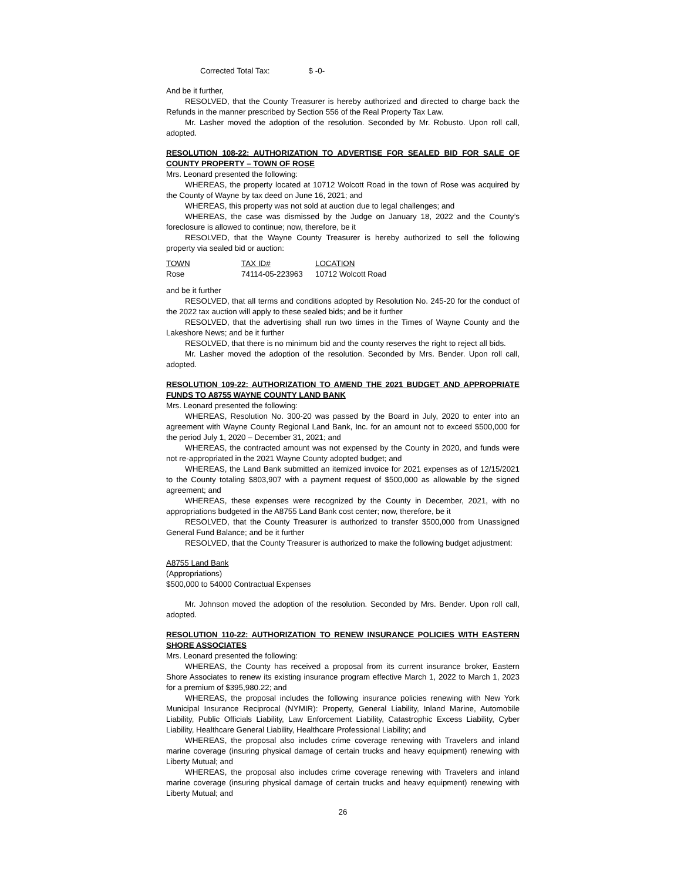Corrected Total Tax: $ -0-
And be it further,
RESOLVED, that the County Treasurer is hereby authorized and directed to charge back the Refunds in the manner prescribed by Section 556 of the Real Property Tax Law.
Mr. Lasher moved the adoption of the resolution. Seconded by Mr. Robusto. Upon roll call, adopted.
RESOLUTION 108-22: AUTHORIZATION TO ADVERTISE FOR SEALED BID FOR SALE OF COUNTY PROPERTY – TOWN OF ROSE
Mrs. Leonard presented the following:
WHEREAS, the property located at 10712 Wolcott Road in the town of Rose was acquired by the County of Wayne by tax deed on June 16, 2021; and
WHEREAS, this property was not sold at auction due to legal challenges; and
WHEREAS, the case was dismissed by the Judge on January 18, 2022 and the County’s foreclosure is allowed to continue; now, therefore, be it
RESOLVED, that the Wayne County Treasurer is hereby authorized to sell the following property via sealed bid or auction:
| TOWN | TAX ID# | LOCATION |
| --- | --- | --- |
| Rose | 74114-05-223963 | 10712 Wolcott Road |
and be it further
RESOLVED, that all terms and conditions adopted by Resolution No. 245-20 for the conduct of the 2022 tax auction will apply to these sealed bids; and be it further
RESOLVED, that the advertising shall run two times in the Times of Wayne County and the Lakeshore News; and be it further
RESOLVED, that there is no minimum bid and the county reserves the right to reject all bids.
Mr. Lasher moved the adoption of the resolution. Seconded by Mrs. Bender. Upon roll call, adopted.
RESOLUTION 109-22: AUTHORIZATION TO AMEND THE 2021 BUDGET AND APPROPRIATE FUNDS TO A8755 WAYNE COUNTY LAND BANK
Mrs. Leonard presented the following:
WHEREAS, Resolution No. 300-20 was passed by the Board in July, 2020 to enter into an agreement with Wayne County Regional Land Bank, Inc. for an amount not to exceed $500,000 for the period July 1, 2020 – December 31, 2021; and
WHEREAS, the contracted amount was not expensed by the County in 2020, and funds were not re-appropriated in the 2021 Wayne County adopted budget; and
WHEREAS, the Land Bank submitted an itemized invoice for 2021 expenses as of 12/15/2021 to the County totaling $803,907 with a payment request of $500,000 as allowable by the signed agreement; and
WHEREAS, these expenses were recognized by the County in December, 2021, with no appropriations budgeted in the A8755 Land Bank cost center; now, therefore, be it
RESOLVED, that the County Treasurer is authorized to transfer $500,000 from Unassigned General Fund Balance; and be it further
RESOLVED, that the County Treasurer is authorized to make the following budget adjustment:
A8755 Land Bank
(Appropriations)
$500,000 to 54000 Contractual Expenses
Mr. Johnson moved the adoption of the resolution. Seconded by Mrs. Bender. Upon roll call, adopted.
RESOLUTION 110-22: AUTHORIZATION TO RENEW INSURANCE POLICIES WITH EASTERN SHORE ASSOCIATES
Mrs. Leonard presented the following:
WHEREAS, the County has received a proposal from its current insurance broker, Eastern Shore Associates to renew its existing insurance program effective March 1, 2022 to March 1, 2023 for a premium of $395,980.22; and
WHEREAS, the proposal includes the following insurance policies renewing with New York Municipal Insurance Reciprocal (NYMIR): Property, General Liability, Inland Marine, Automobile Liability, Public Officials Liability, Law Enforcement Liability, Catastrophic Excess Liability, Cyber Liability, Healthcare General Liability, Healthcare Professional Liability; and
WHEREAS, the proposal also includes crime coverage renewing with Travelers and inland marine coverage (insuring physical damage of certain trucks and heavy equipment) renewing with Liberty Mutual; and
WHEREAS, the proposal also includes crime coverage renewing with Travelers and inland marine coverage (insuring physical damage of certain trucks and heavy equipment) renewing with Liberty Mutual; and
26